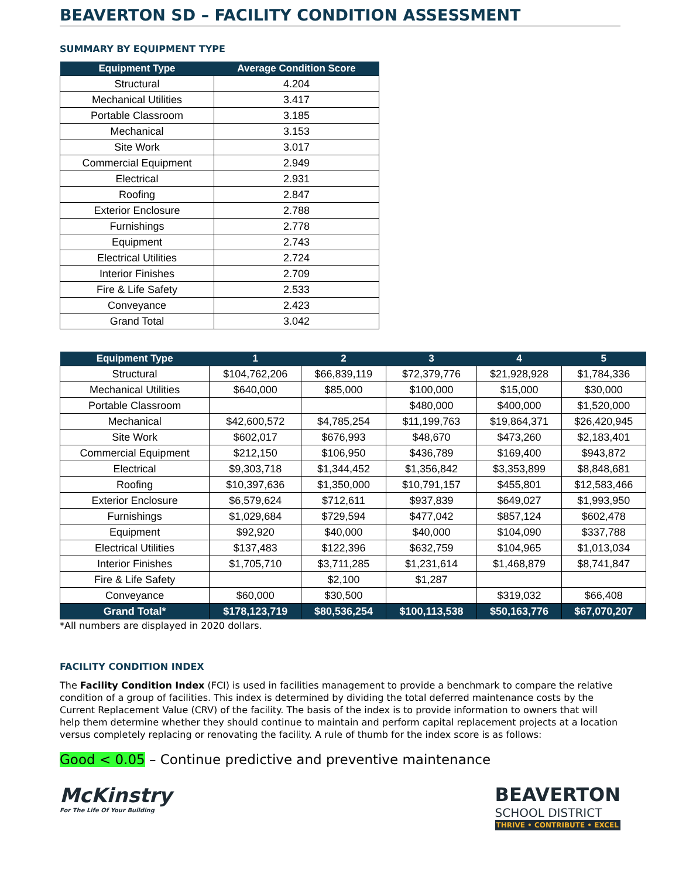BEAVERTON SD – FACILITY CONDITION ASSESSMENT
SUMMARY BY EQUIPMENT TYPE
| Equipment Type | Average Condition Score |
| --- | --- |
| Structural | 4.204 |
| Mechanical Utilities | 3.417 |
| Portable Classroom | 3.185 |
| Mechanical | 3.153 |
| Site Work | 3.017 |
| Commercial Equipment | 2.949 |
| Electrical | 2.931 |
| Roofing | 2.847 |
| Exterior Enclosure | 2.788 |
| Furnishings | 2.778 |
| Equipment | 2.743 |
| Electrical Utilities | 2.724 |
| Interior Finishes | 2.709 |
| Fire & Life Safety | 2.533 |
| Conveyance | 2.423 |
| Grand Total | 3.042 |
| Equipment Type | 1 | 2 | 3 | 4 | 5 |
| --- | --- | --- | --- | --- | --- |
| Structural | $104,762,206 | $66,839,119 | $72,379,776 | $21,928,928 | $1,784,336 |
| Mechanical Utilities | $640,000 | $85,000 | $100,000 | $15,000 | $30,000 |
| Portable Classroom | | | $480,000 | $400,000 | $1,520,000 |
| Mechanical | $42,600,572 | $4,785,254 | $11,199,763 | $19,864,371 | $26,420,945 |
| Site Work | $602,017 | $676,993 | $48,670 | $473,260 | $2,183,401 |
| Commercial Equipment | $212,150 | $106,950 | $436,789 | $169,400 | $943,872 |
| Electrical | $9,303,718 | $1,344,452 | $1,356,842 | $3,353,899 | $8,848,681 |
| Roofing | $10,397,636 | $1,350,000 | $10,791,157 | $455,801 | $12,583,466 |
| Exterior Enclosure | $6,579,624 | $712,611 | $937,839 | $649,027 | $1,993,950 |
| Furnishings | $1,029,684 | $729,594 | $477,042 | $857,124 | $602,478 |
| Equipment | $92,920 | $40,000 | $40,000 | $104,090 | $337,788 |
| Electrical Utilities | $137,483 | $122,396 | $632,759 | $104,965 | $1,013,034 |
| Interior Finishes | $1,705,710 | $3,711,285 | $1,231,614 | $1,468,879 | $8,741,847 |
| Fire & Life Safety | | $2,100 | $1,287 | | |
| Conveyance | $60,000 | $30,500 | | $319,032 | $66,408 |
| Grand Total* | $178,123,719 | $80,536,254 | $100,113,538 | $50,163,776 | $67,070,207 |
*All numbers are displayed in 2020 dollars.
FACILITY CONDITION INDEX
The Facility Condition Index (FCI) is used in facilities management to provide a benchmark to compare the relative condition of a group of facilities. This index is determined by dividing the total deferred maintenance costs by the Current Replacement Value (CRV) of the facility. The basis of the index is to provide information to owners that will help them determine whether they should continue to maintain and perform capital replacement projects at a location versus completely replacing or renovating the facility. A rule of thumb for the index score is as follows:
Good < 0.05 – Continue predictive and preventive maintenance
McKinstry
For The Life Of Your Building
BEAVERTON
SCHOOL DISTRICT
THRIVE • CONTRIBUTE • EXCEL